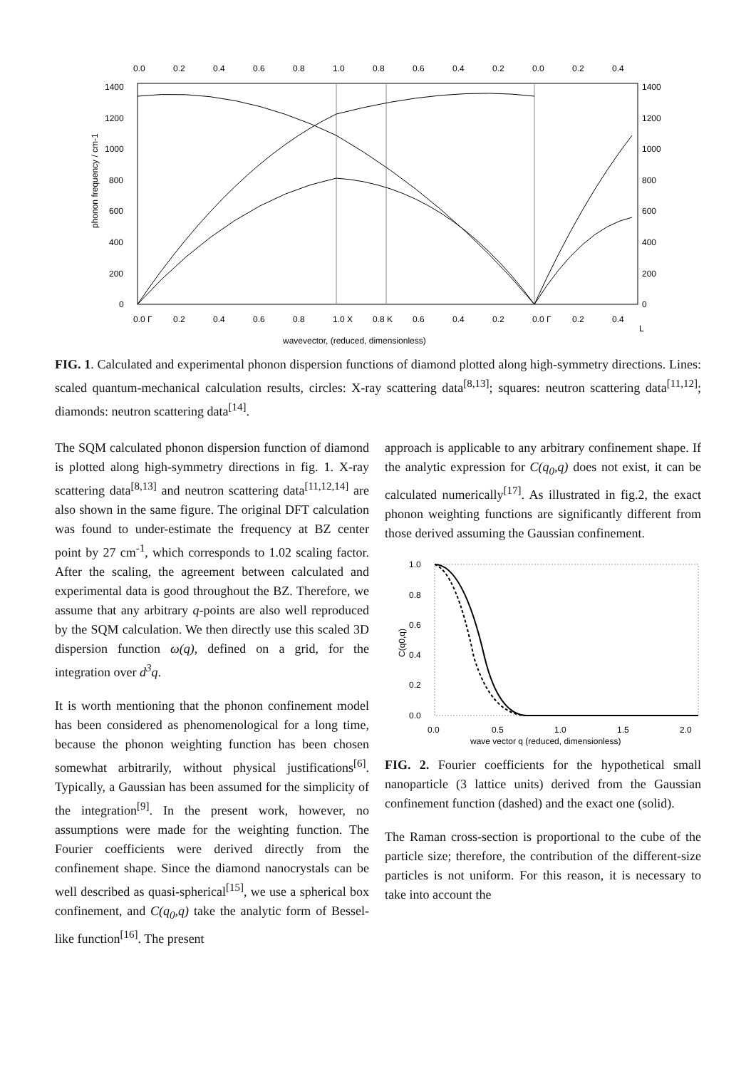0.0
0.2
0.4
0.6
0.8
1.0
0.8
0.6
0.4
0.2
0.0
0.2
0.4
1400
1200
1000
800
600
400
200
0
1400
1200
1000
800
600
400
200
0
0.0 Γ
0.2
0.4
0.6
0.8
1.0 X
0.8 K
0.6
0.4
0.2
0.0 Γ
0.2
0.4
L
wavevector, (reduced, dimensionless)
phonon frequency / cm-1
FIG. 1. Calculated and experimental phonon dispersion functions of diamond plotted along high-symmetry directions. Lines: scaled quantum-mechanical calculation results, circles: X-ray scattering data<sup>[8,13]</sup>; squares: neutron scattering data<sup>[11,12]</sup>; diamonds: neutron scattering data<sup>[14]</sup>.
The SQM calculated phonon dispersion function of diamond is plotted along high-symmetry directions in fig. 1. X-ray scattering data<sup>[8,13]</sup> and neutron scattering data<sup>[11,12,14]</sup> are also shown in the same figure. The original DFT calculation was found to under-estimate the frequency at BZ center point by 27 cm<sup>-1</sup>, which corresponds to 1.02 scaling factor. After the scaling, the agreement between calculated and experimental data is good throughout the BZ. Therefore, we assume that any arbitrary q-points are also well reproduced by the SQM calculation. We then directly use this scaled 3D dispersion function ω(q), defined on a grid, for the integration over d<sup>3</sup>q.
It is worth mentioning that the phonon confinement model has been considered as phenomenological for a long time, because the phonon weighting function has been chosen somewhat arbitrarily, without physical justifications<sup>[6]</sup>. Typically, a Gaussian has been assumed for the simplicity of the integration<sup>[9]</sup>. In the present work, however, no assumptions were made for the weighting function. The Fourier coefficients were derived directly from the confinement shape. Since the diamond nanocrystals can be well described as quasi-spherical<sup>[15]</sup>, we use a spherical box confinement, and C(q<sub>0</sub>,q) take the analytic form of Bessel-like function<sup>[16]</sup>. The present
approach is applicable to any arbitrary confinement shape. If the analytic expression for C(q<sub>0</sub>,q) does not exist, it can be calculated numerically<sup>[17]</sup>. As illustrated in fig.2, the exact phonon weighting functions are significantly different from those derived assuming the Gaussian confinement.
1.0
0.8
0.6
0.4
0.2
0.0
C(q0,q)
0.0
0.5
1.0
1.5
2.0
wave vector q (reduced, dimensionless)
FIG. 2. Fourier coefficients for the hypothetical small nanoparticle (3 lattice units) derived from the Gaussian confinement function (dashed) and the exact one (solid).
The Raman cross-section is proportional to the cube of the particle size; therefore, the contribution of the different-size particles is not uniform. For this reason, it is necessary to take into account the